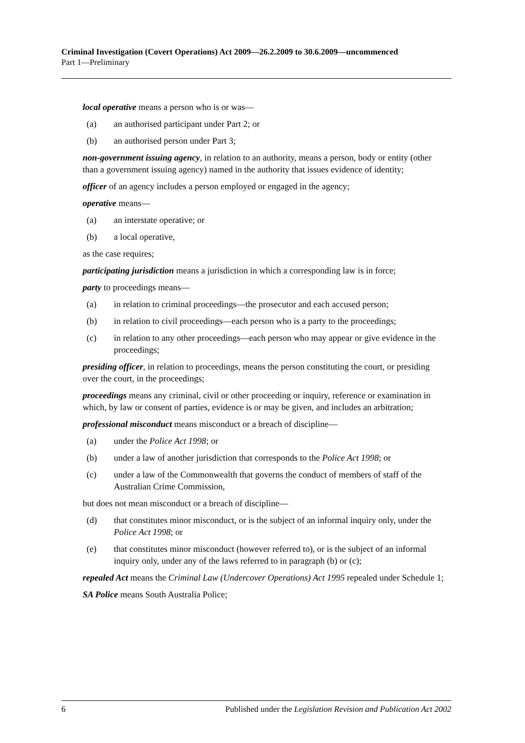Criminal Investigation (Covert Operations) Act 2009—26.2.2009 to 30.6.2009—uncommenced
Part 1—Preliminary
local operative means a person who is or was—
(a) an authorised participant under Part 2; or
(b) an authorised person under Part 3;
non-government issuing agency, in relation to an authority, means a person, body or entity (other than a government issuing agency) named in the authority that issues evidence of identity;
officer of an agency includes a person employed or engaged in the agency;
operative means—
(a) an interstate operative; or
(b) a local operative,
as the case requires;
participating jurisdiction means a jurisdiction in which a corresponding law is in force;
party to proceedings means—
(a) in relation to criminal proceedings—the prosecutor and each accused person;
(b) in relation to civil proceedings—each person who is a party to the proceedings;
(c) in relation to any other proceedings—each person who may appear or give evidence in the proceedings;
presiding officer, in relation to proceedings, means the person constituting the court, or presiding over the court, in the proceedings;
proceedings means any criminal, civil or other proceeding or inquiry, reference or examination in which, by law or consent of parties, evidence is or may be given, and includes an arbitration;
professional misconduct means misconduct or a breach of discipline—
(a) under the Police Act 1998; or
(b) under a law of another jurisdiction that corresponds to the Police Act 1998; or
(c) under a law of the Commonwealth that governs the conduct of members of staff of the Australian Crime Commission,
but does not mean misconduct or a breach of discipline—
(d) that constitutes minor misconduct, or is the subject of an informal inquiry only, under the Police Act 1998; or
(e) that constitutes minor misconduct (however referred to), or is the subject of an informal inquiry only, under any of the laws referred to in paragraph (b) or (c);
repealed Act means the Criminal Law (Undercover Operations) Act 1995 repealed under Schedule 1;
SA Police means South Australia Police;
6 Published under the Legislation Revision and Publication Act 2002